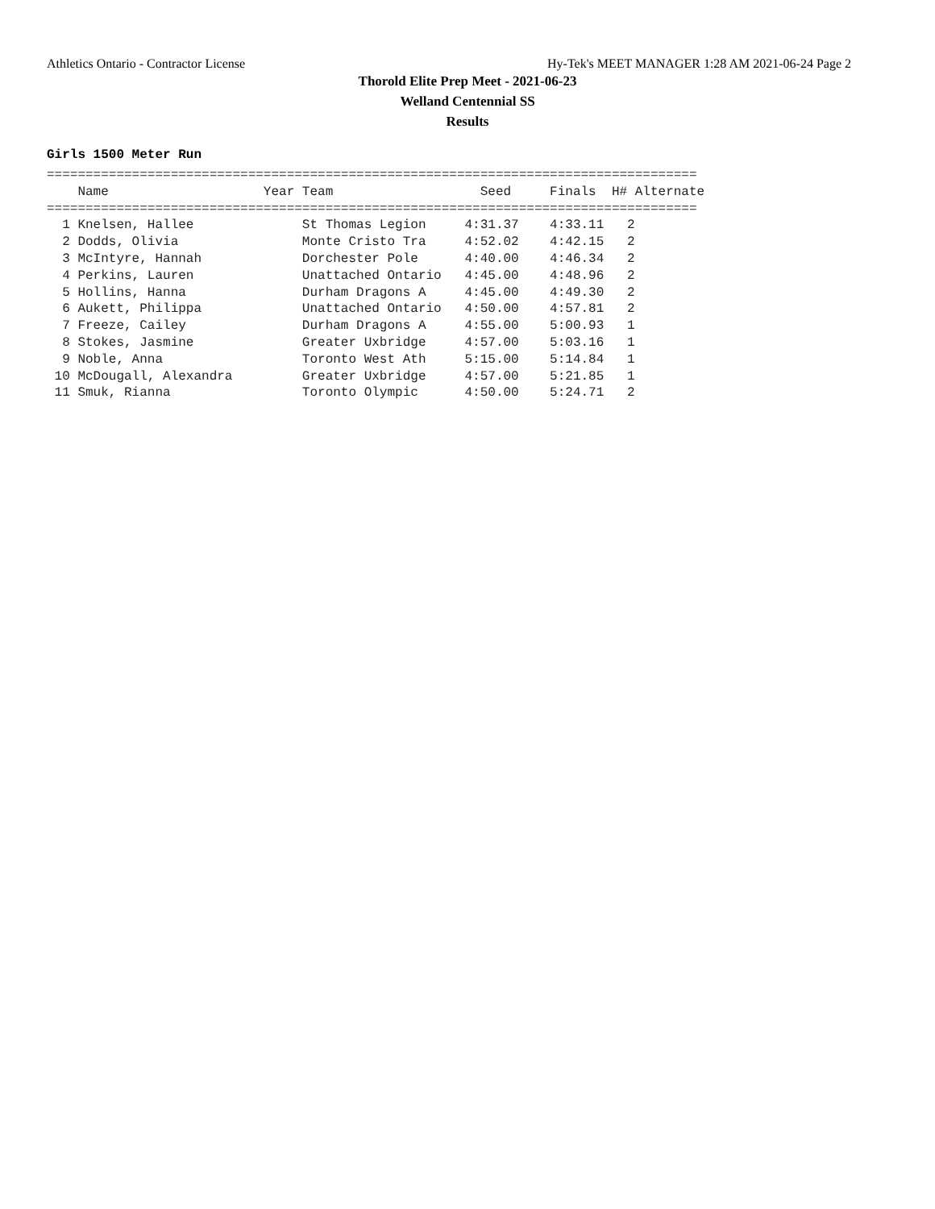Athletics Ontario - Contractor License Hy-Tek's MEET MANAGER 1:28 AM 2021-06-24 Page 2
Thorold Elite Prep Meet - 2021-06-23
Welland Centennial SS
Results
Girls 1500 Meter Run
====================================================================================
    Name                    Year Team                   Seed     Finals  H# Alternate
====================================================================================
  1 Knelsen, Hallee              St Thomas Legion     4:31.37    4:33.11   2 
  2 Dodds, Olivia                Monte Cristo Tra     4:52.02    4:42.15   2 
  3 McIntyre, Hannah             Dorchester Pole      4:40.00    4:46.34   2 
  4 Perkins, Lauren              Unattached Ontario   4:45.00    4:48.96   2 
  5 Hollins, Hanna               Durham Dragons A     4:45.00    4:49.30   2 
  6 Aukett, Philippa             Unattached Ontario   4:50.00    4:57.81   2 
  7 Freeze, Cailey               Durham Dragons A     4:55.00    5:00.93   1 
  8 Stokes, Jasmine              Greater Uxbridge     4:57.00    5:03.16   1 
  9 Noble, Anna                  Toronto West Ath     5:15.00    5:14.84   1 
 10 McDougall, Alexandra         Greater Uxbridge     4:57.00    5:21.85   1 
 11 Smuk, Rianna                 Toronto Olympic      4:50.00    5:24.71   2